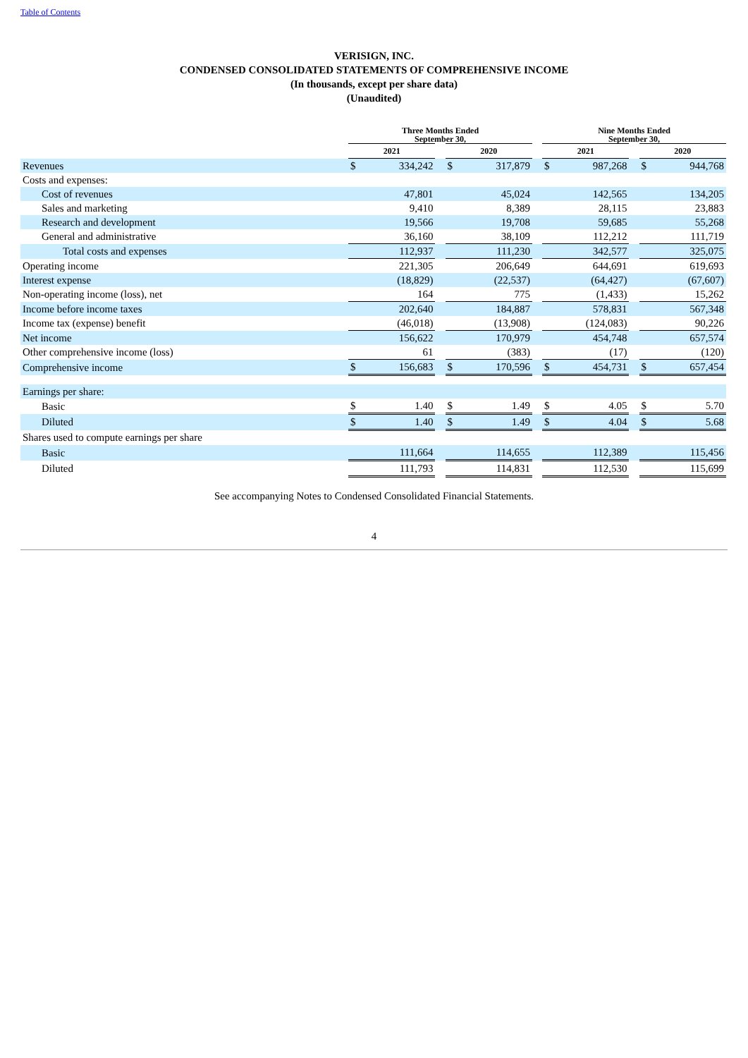Table of Contents
VERISIGN, INC.
CONDENSED CONSOLIDATED STATEMENTS OF COMPREHENSIVE INCOME
(In thousands, except per share data)
(Unaudited)
| | Three Months Ended September 30, | | | | | | Nine Months Ended September 30, | | | | |
| --- | --- | --- | --- | --- | --- | --- | --- | --- | --- | --- | --- |
| | 2021 | | | 2020 | | | 2021 | | | 2020 | |
| Revenues | $ | 334,242 | | $ | 317,879 | | $ | 987,268 | | $ | 944,768 |
| Costs and expenses: | | | | | | | | | | | |
| Cost of revenues | | 47,801 | | | 45,024 | | | 142,565 | | | 134,205 |
| Sales and marketing | | 9,410 | | | 8,389 | | | 28,115 | | | 23,883 |
| Research and development | | 19,566 | | | 19,708 | | | 59,685 | | | 55,268 |
| General and administrative | | 36,160 | | | 38,109 | | | 112,212 | | | 111,719 |
| Total costs and expenses | | 112,937 | | | 111,230 | | | 342,577 | | | 325,075 |
| Operating income | | 221,305 | | | 206,649 | | | 644,691 | | | 619,693 |
| Interest expense | | (18,829) | | | (22,537) | | | (64,427) | | | (67,607) |
| Non-operating income (loss), net | | 164 | | | 775 | | | (1,433) | | | 15,262 |
| Income before income taxes | | 202,640 | | | 184,887 | | | 578,831 | | | 567,348 |
| Income tax (expense) benefit | | (46,018) | | | (13,908) | | | (124,083) | | | 90,226 |
| Net income | | 156,622 | | | 170,979 | | | 454,748 | | | 657,574 |
| Other comprehensive income (loss) | | 61 | | | (383) | | | (17) | | | (120) |
| Comprehensive income | $ | 156,683 | | $ | 170,596 | | $ | 454,731 | | $ | 657,454 |
| Earnings per share: | | | | | | | | | | | |
| Basic | $ | 1.40 | | $ | 1.49 | | $ | 4.05 | | $ | 5.70 |
| Diluted | $ | 1.40 | | $ | 1.49 | | $ | 4.04 | | $ | 5.68 |
| Shares used to compute earnings per share | | | | | | | | | | | |
| Basic | | 111,664 | | | 114,655 | | | 112,389 | | | 115,456 |
| Diluted | | 111,793 | | | 114,831 | | | 112,530 | | | 115,699 |
See accompanying Notes to Condensed Consolidated Financial Statements.
4